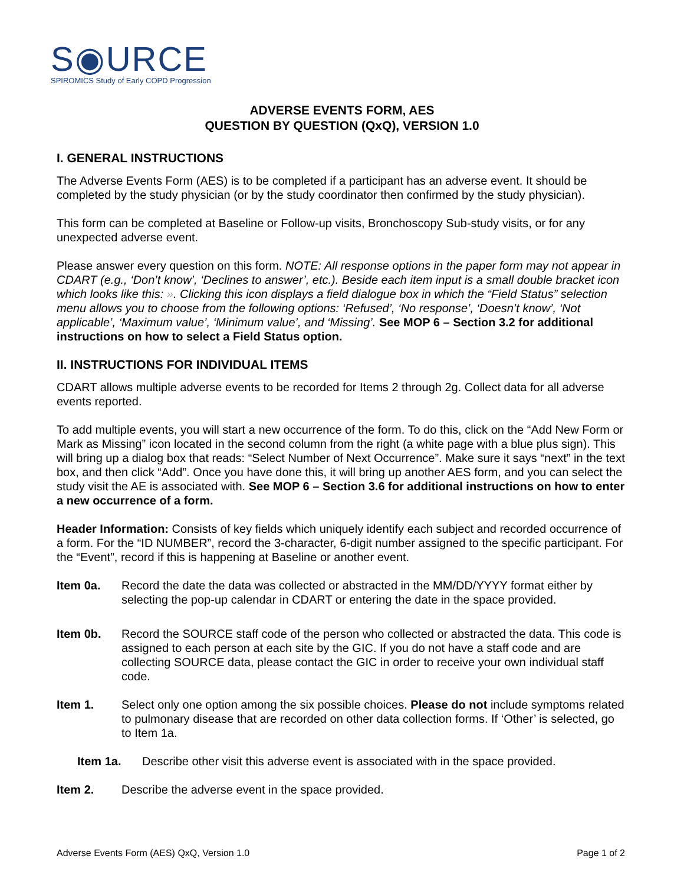S◉URCE
SPIROMICS Study of Early COPD Progression
ADVERSE EVENTS FORM, AES
QUESTION BY QUESTION (QxQ), VERSION 1.0
I. GENERAL INSTRUCTIONS
The Adverse Events Form (AES) is to be completed if a participant has an adverse event. It should be completed by the study physician (or by the study coordinator then confirmed by the study physician).
This form can be completed at Baseline or Follow-up visits, Bronchoscopy Sub-study visits, or for any unexpected adverse event.
Please answer every question on this form. NOTE: All response options in the paper form may not appear in CDART (e.g., ‘Don’t know’, ‘Declines to answer’, etc.). Beside each item input is a small double bracket icon which looks like this: ». Clicking this icon displays a field dialogue box in which the “Field Status” selection menu allows you to choose from the following options: ‘Refused’, ‘No response’, ‘Doesn’t know’, ‘Not applicable’, ‘Maximum value’, ‘Minimum value’, and ‘Missing’. See MOP 6 – Section 3.2 for additional instructions on how to select a Field Status option.
II. INSTRUCTIONS FOR INDIVIDUAL ITEMS
CDART allows multiple adverse events to be recorded for Items 2 through 2g. Collect data for all adverse events reported.
To add multiple events, you will start a new occurrence of the form. To do this, click on the “Add New Form or Mark as Missing” icon located in the second column from the right (a white page with a blue plus sign). This will bring up a dialog box that reads: “Select Number of Next Occurrence”. Make sure it says “next” in the text box, and then click “Add”. Once you have done this, it will bring up another AES form, and you can select the study visit the AE is associated with. See MOP 6 – Section 3.6 for additional instructions on how to enter a new occurrence of a form.
Header Information: Consists of key fields which uniquely identify each subject and recorded occurrence of a form. For the “ID NUMBER”, record the 3-character, 6-digit number assigned to the specific participant. For the “Event”, record if this is happening at Baseline or another event.
Item 0a. Record the date the data was collected or abstracted in the MM/DD/YYYY format either by selecting the pop-up calendar in CDART or entering the date in the space provided.
Item 0b. Record the SOURCE staff code of the person who collected or abstracted the data. This code is assigned to each person at each site by the GIC. If you do not have a staff code and are collecting SOURCE data, please contact the GIC in order to receive your own individual staff code.
Item 1. Select only one option among the six possible choices. Please do not include symptoms related to pulmonary disease that are recorded on other data collection forms. If ‘Other’ is selected, go to Item 1a.
Item 1a. Describe other visit this adverse event is associated with in the space provided.
Item 2. Describe the adverse event in the space provided.
Adverse Events Form (AES) QxQ, Version 1.0 Page 1 of 2